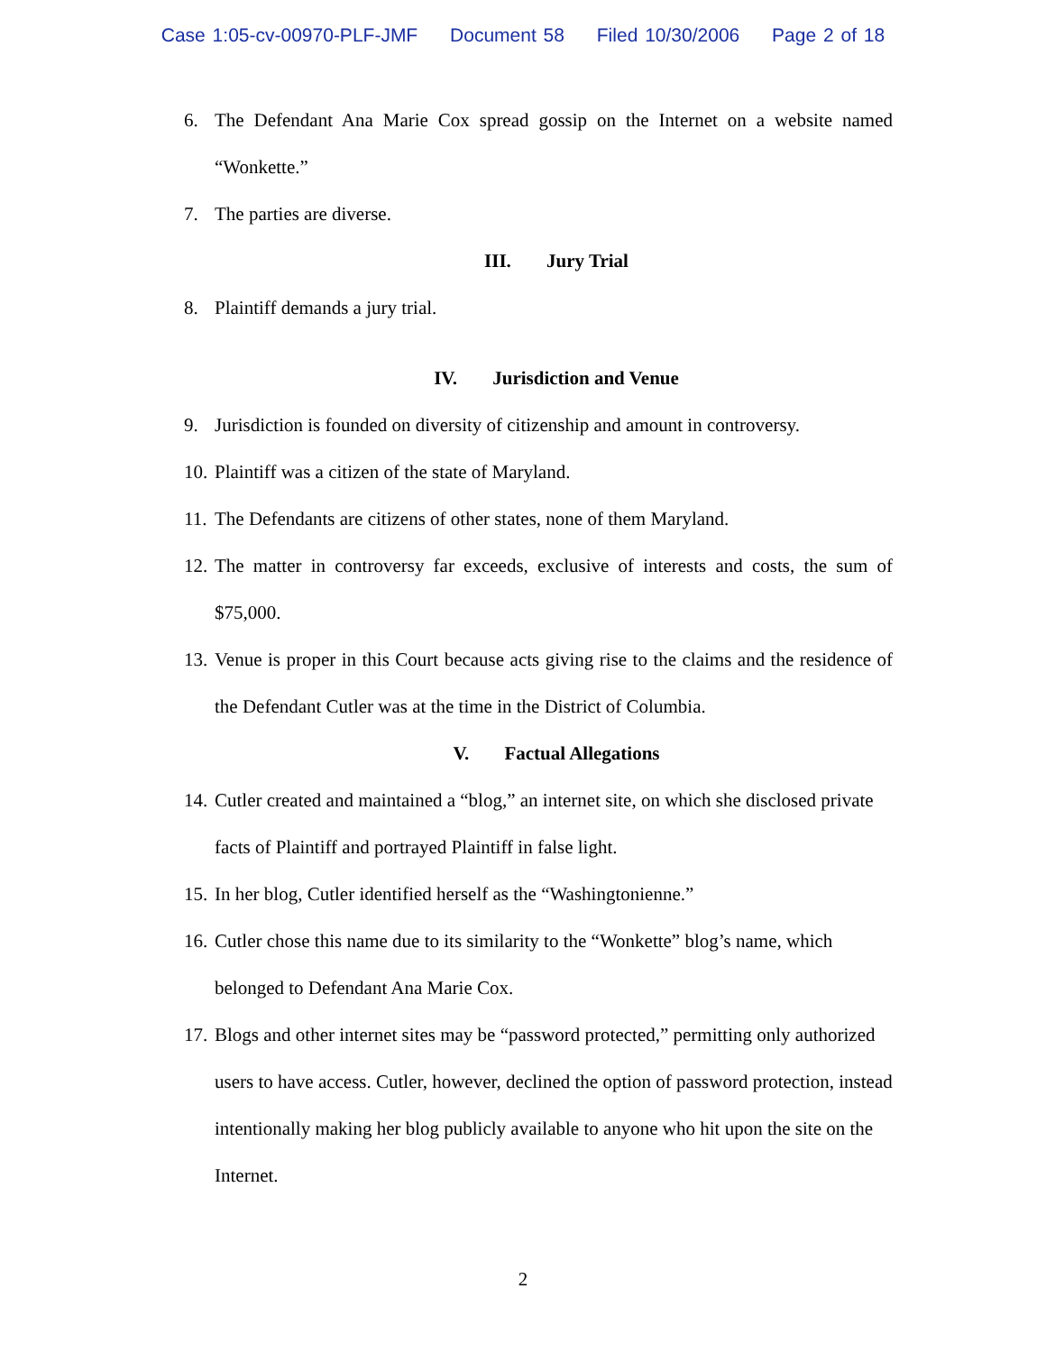Case 1:05-cv-00970-PLF-JMF Document 58 Filed 10/30/2006 Page 2 of 18
6. The Defendant Ana Marie Cox spread gossip on the Internet on a website named “Wonkette.”
7. The parties are diverse.
III. Jury Trial
8. Plaintiff demands a jury trial.
IV. Jurisdiction and Venue
9. Jurisdiction is founded on diversity of citizenship and amount in controversy.
10.
Plaintiff was a citizen of the state of Maryland.
11.
The Defendants are citizens of other states, none of them Maryland.
12.
The matter in controversy far exceeds, exclusive of interests and costs, the sum of $75,000.
13.
Venue is proper in this Court because acts giving rise to the claims and the residence of the Defendant Cutler was at the time in the District of Columbia.
V. Factual Allegations
14.
Cutler created and maintained a “blog,” an internet site, on which she disclosed private facts of Plaintiff and portrayed Plaintiff in false light.
15.
In her blog, Cutler identified herself as the “Washingtonienne.”
16.
Cutler chose this name due to its similarity to the “Wonkette” blog’s name, which belonged to Defendant Ana Marie Cox.
17.
Blogs and other internet sites may be “password protected,” permitting only authorized users to have access. Cutler, however, declined the option of password protection, instead intentionally making her blog publicly available to anyone who hit upon the site on the Internet.
2